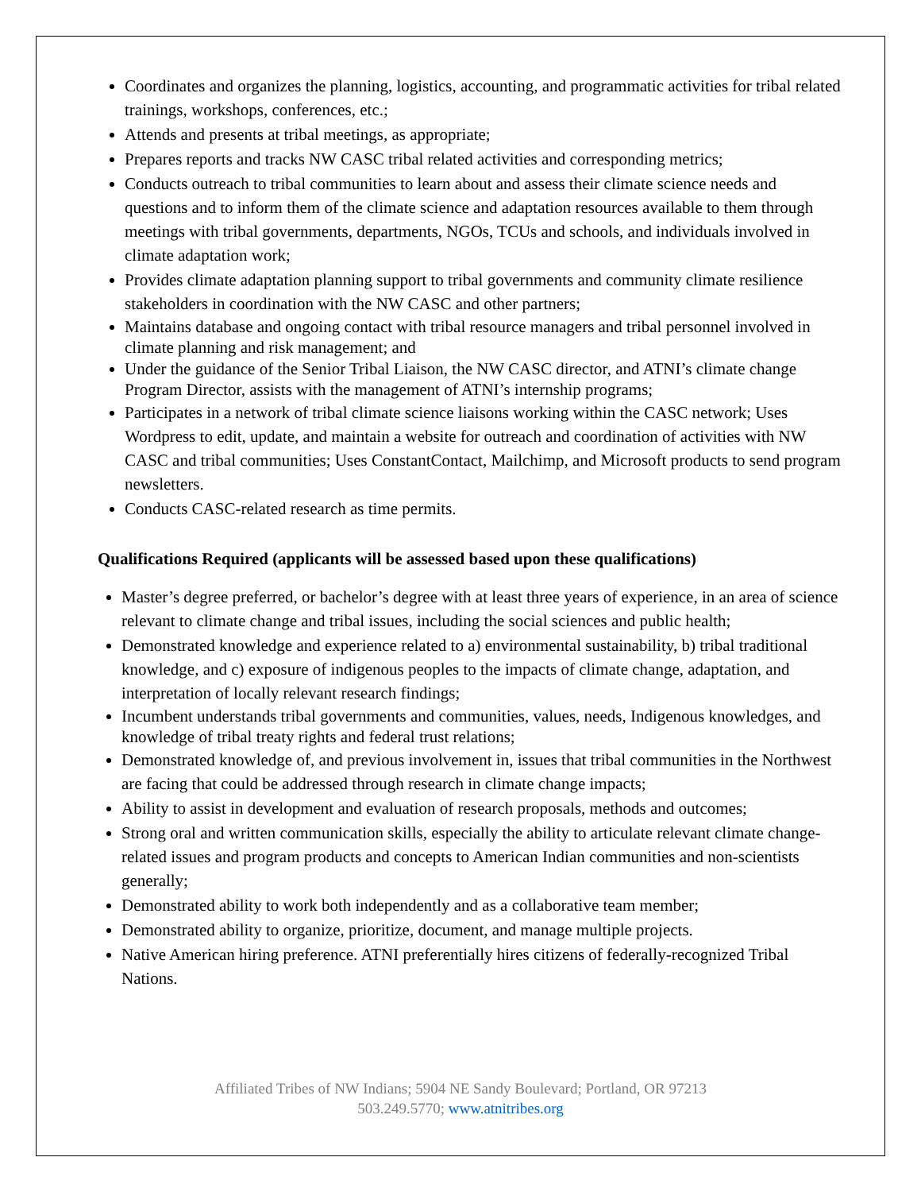Coordinates and organizes the planning, logistics, accounting, and programmatic activities for tribal related trainings, workshops, conferences, etc.;
Attends and presents at tribal meetings, as appropriate;
Prepares reports and tracks NW CASC tribal related activities and corresponding metrics;
Conducts outreach to tribal communities to learn about and assess their climate science needs and questions and to inform them of the climate science and adaptation resources available to them through meetings with tribal governments, departments, NGOs, TCUs and schools, and individuals involved in climate adaptation work;
Provides climate adaptation planning support to tribal governments and community climate resilience stakeholders in coordination with the NW CASC and other partners;
Maintains database and ongoing contact with tribal resource managers and tribal personnel involved in climate planning and risk management; and
Under the guidance of the Senior Tribal Liaison, the NW CASC director, and ATNI’s climate change Program Director, assists with the management of ATNI’s internship programs;
Participates in a network of tribal climate science liaisons working within the CASC network; Uses Wordpress to edit, update, and maintain a website for outreach and coordination of activities with NW CASC and tribal communities; Uses ConstantContact, Mailchimp, and Microsoft products to send program newsletters.
Conducts CASC-related research as time permits.
Qualifications Required (applicants will be assessed based upon these qualifications)
Master’s degree preferred, or bachelor’s degree with at least three years of experience, in an area of science relevant to climate change and tribal issues, including the social sciences and public health;
Demonstrated knowledge and experience related to a) environmental sustainability, b) tribal traditional knowledge, and c) exposure of indigenous peoples to the impacts of climate change, adaptation, and interpretation of locally relevant research findings;
Incumbent understands tribal governments and communities, values, needs, Indigenous knowledges, and knowledge of tribal treaty rights and federal trust relations;
Demonstrated knowledge of, and previous involvement in, issues that tribal communities in the Northwest are facing that could be addressed through research in climate change impacts;
Ability to assist in development and evaluation of research proposals, methods and outcomes;
Strong oral and written communication skills, especially the ability to articulate relevant climate change-related issues and program products and concepts to American Indian communities and non-scientists generally;
Demonstrated ability to work both independently and as a collaborative team member;
Demonstrated ability to organize, prioritize, document, and manage multiple projects.
Native American hiring preference. ATNI preferentially hires citizens of federally-recognized Tribal Nations.
Affiliated Tribes of NW Indians; 5904 NE Sandy Boulevard; Portland, OR 97213
503.249.5770; www.atnitribes.org